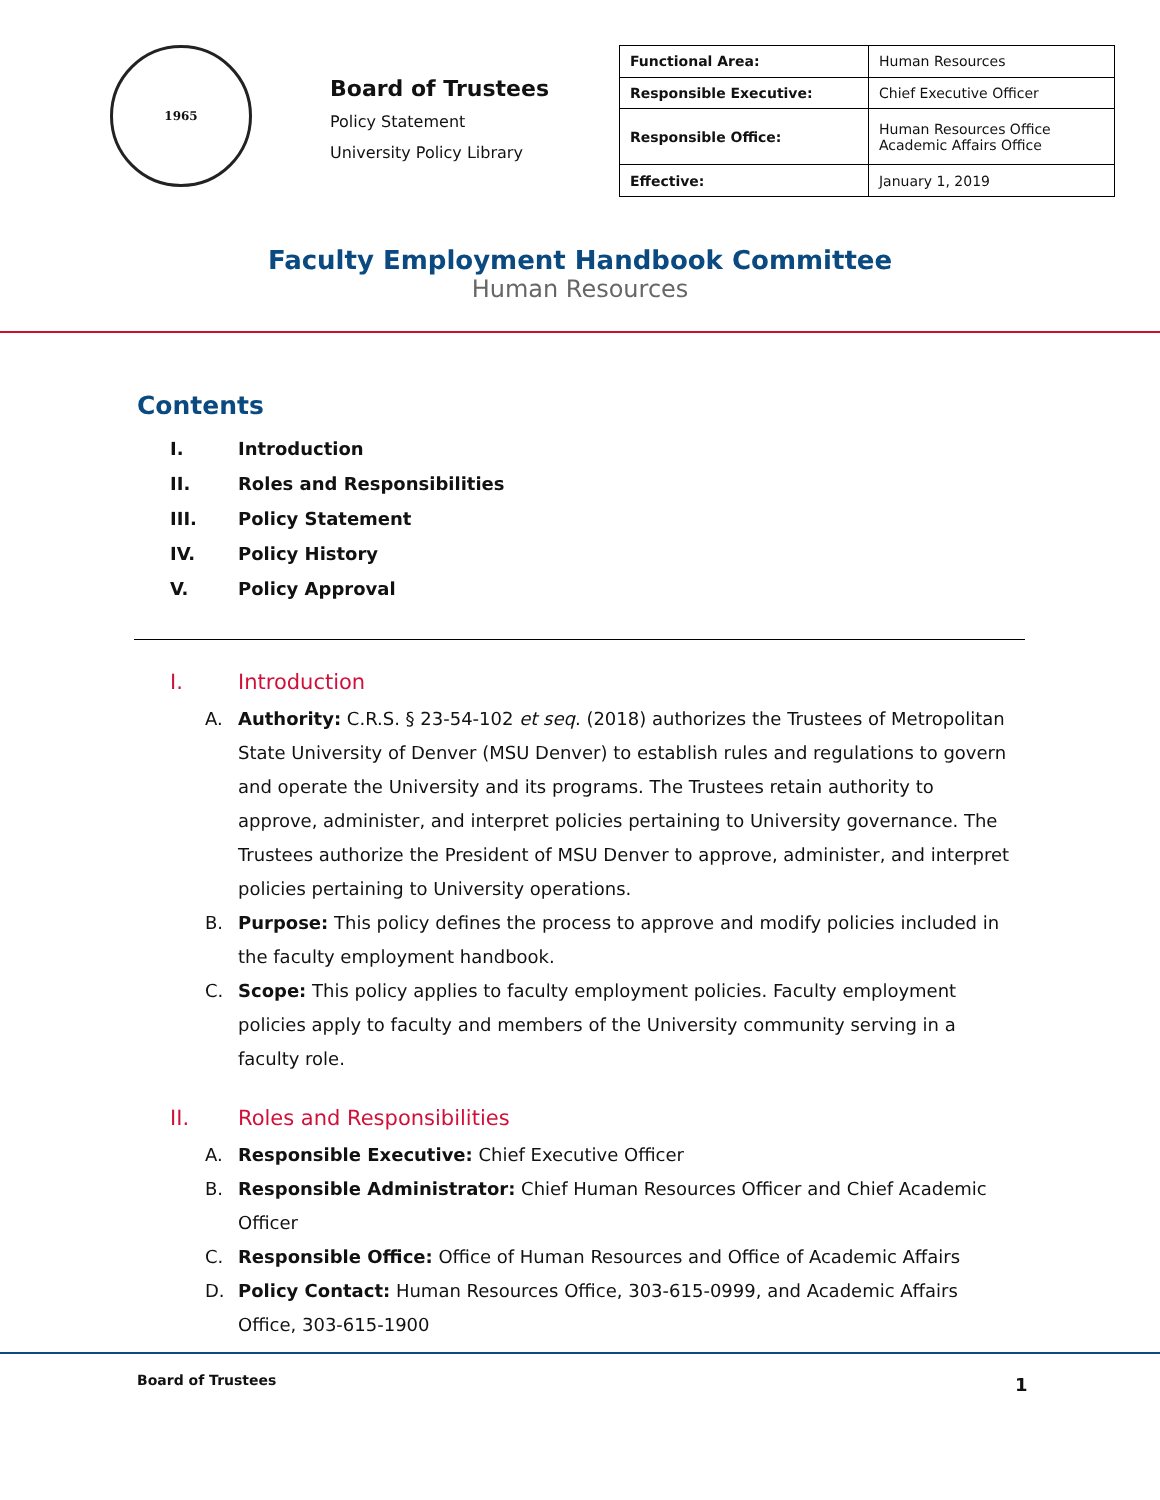1965
Board of Trustees
Policy Statement
University Policy Library
| Functional Area: | Human Resources |
| Responsible Executive: | Chief Executive Officer |
| Responsible Office: | Human Resources Office Academic Affairs Office |
| Effective: | January 1, 2019 |
Faculty Employment Handbook Committee
Human Resources
Contents
I. Introduction
II. Roles and Responsibilities
III. Policy Statement
IV. Policy History
V. Policy Approval
I. Introduction
A. Authority: C.R.S. § 23-54-102 et seq. (2018) authorizes the Trustees of Metropolitan State University of Denver (MSU Denver) to establish rules and regulations to govern and operate the University and its programs. The Trustees retain authority to approve, administer, and interpret policies pertaining to University governance. The Trustees authorize the President of MSU Denver to approve, administer, and interpret policies pertaining to University operations.
B. Purpose: This policy defines the process to approve and modify policies included in the faculty employment handbook.
C. Scope: This policy applies to faculty employment policies. Faculty employment policies apply to faculty and members of the University community serving in a faculty role.
II. Roles and Responsibilities
A. Responsible Executive: Chief Executive Officer
B. Responsible Administrator: Chief Human Resources Officer and Chief Academic Officer
C. Responsible Office: Office of Human Resources and Office of Academic Affairs
D. Policy Contact: Human Resources Office, 303-615-0999, and Academic Affairs Office, 303-615-1900
Board of Trustees 1